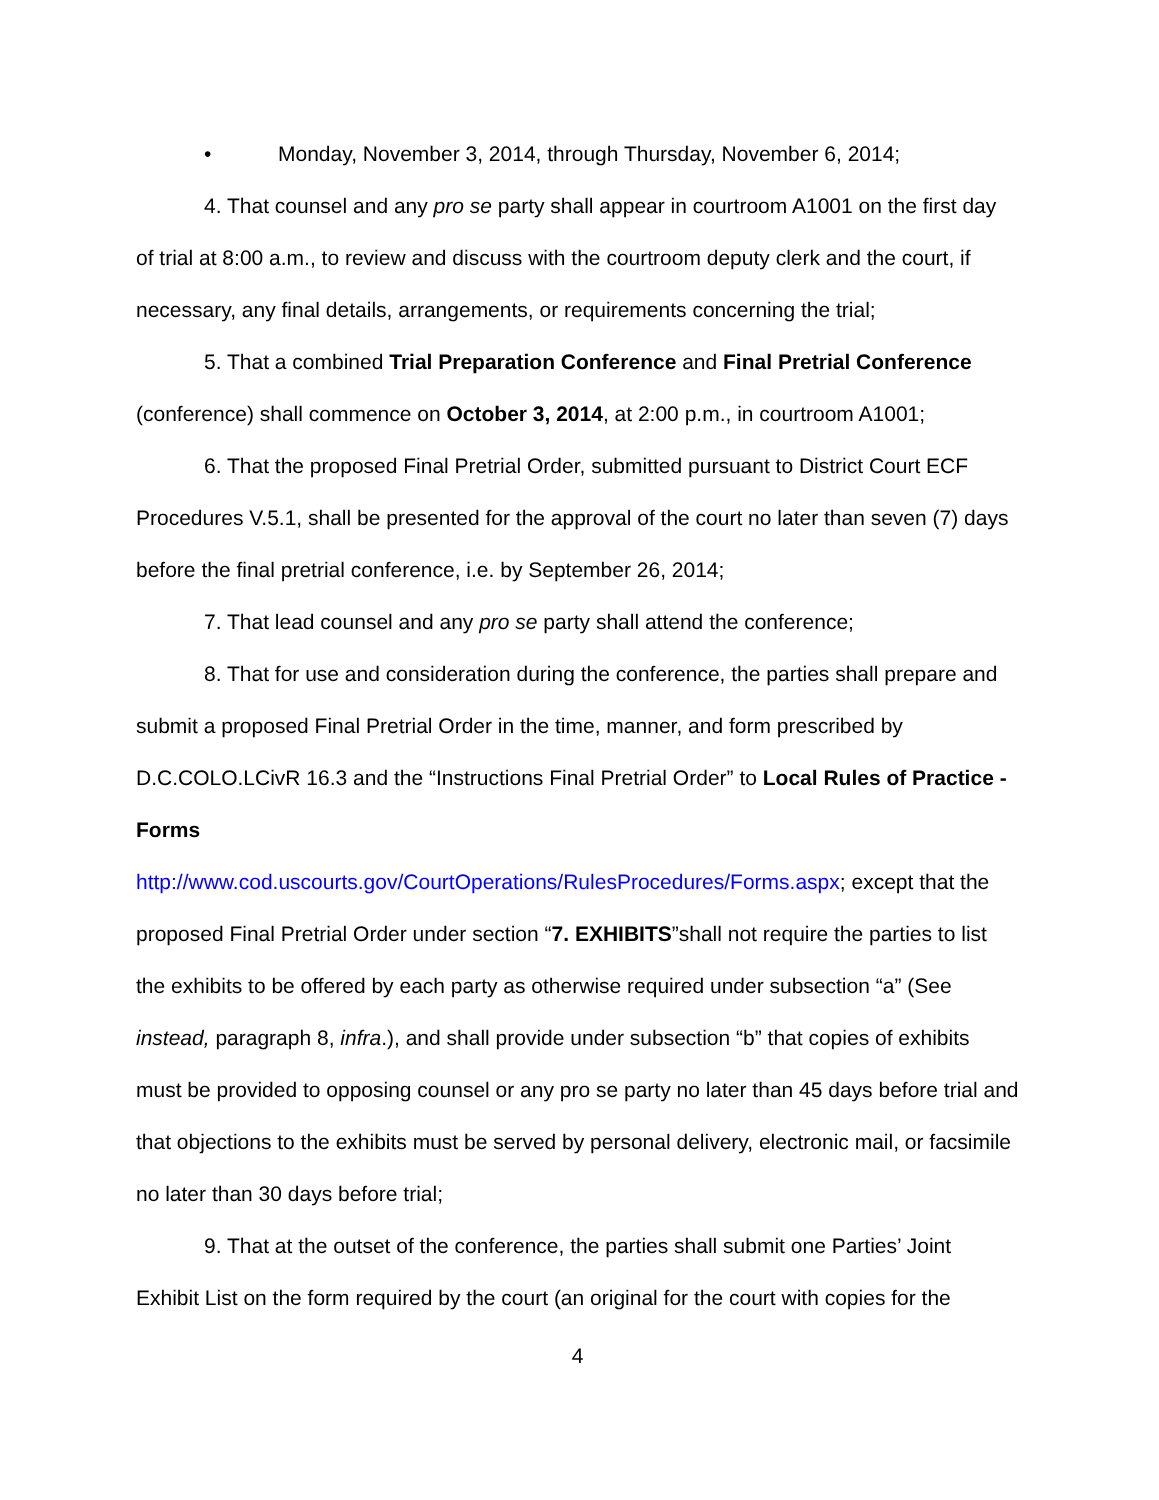• Monday, November 3, 2014, through Thursday, November 6, 2014;
4. That counsel and any pro se party shall appear in courtroom A1001 on the first day of trial at 8:00 a.m., to review and discuss with the courtroom deputy clerk and the court, if necessary, any final details, arrangements, or requirements concerning the trial;
5. That a combined Trial Preparation Conference and Final Pretrial Conference (conference) shall commence on October 3, 2014, at 2:00 p.m., in courtroom A1001;
6. That the proposed Final Pretrial Order, submitted pursuant to District Court ECF Procedures V.5.1, shall be presented for the approval of the court no later than seven (7) days before the final pretrial conference, i.e. by September 26, 2014;
7. That lead counsel and any pro se party shall attend the conference;
8. That for use and consideration during the conference, the parties shall prepare and submit a proposed Final Pretrial Order in the time, manner, and form prescribed by D.C.COLO.LCivR 16.3 and the “Instructions Final Pretrial Order” to Local Rules of Practice - Forms
http://www.cod.uscourts.gov/CourtOperations/RulesProcedures/Forms.aspx; except that the proposed Final Pretrial Order under section “7. EXHIBITS”shall not require the parties to list the exhibits to be offered by each party as otherwise required under subsection “a” (See instead, paragraph 8, infra.), and shall provide under subsection “b” that copies of exhibits must be provided to opposing counsel or any pro se party no later than 45 days before trial and that objections to the exhibits must be served by personal delivery, electronic mail, or facsimile no later than 30 days before trial;
9. That at the outset of the conference, the parties shall submit one Parties’ Joint Exhibit List on the form required by the court (an original for the court with copies for the
4